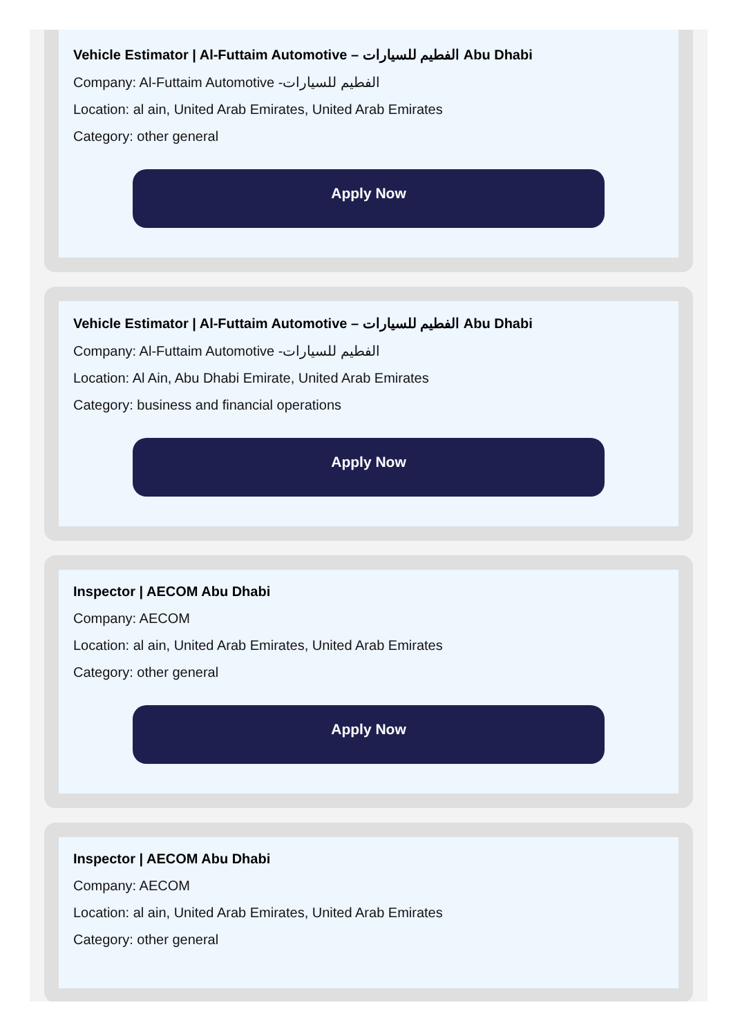Vehicle Estimator | Al-Futtaim Automotive – الفطيم للسيارات Abu Dhabi
Company: Al-Futtaim Automotive -الفطيم للسيارات
Location: al ain, United Arab Emirates, United Arab Emirates
Category: other general
Apply Now
Vehicle Estimator | Al-Futtaim Automotive – الفطيم للسيارات Abu Dhabi
Company: Al-Futtaim Automotive -الفطيم للسيارات
Location: Al Ain, Abu Dhabi Emirate, United Arab Emirates
Category: business and financial operations
Apply Now
Inspector | AECOM Abu Dhabi
Company: AECOM
Location: al ain, United Arab Emirates, United Arab Emirates
Category: other general
Apply Now
Inspector | AECOM Abu Dhabi
Company: AECOM
Location: al ain, United Arab Emirates, United Arab Emirates
Category: other general